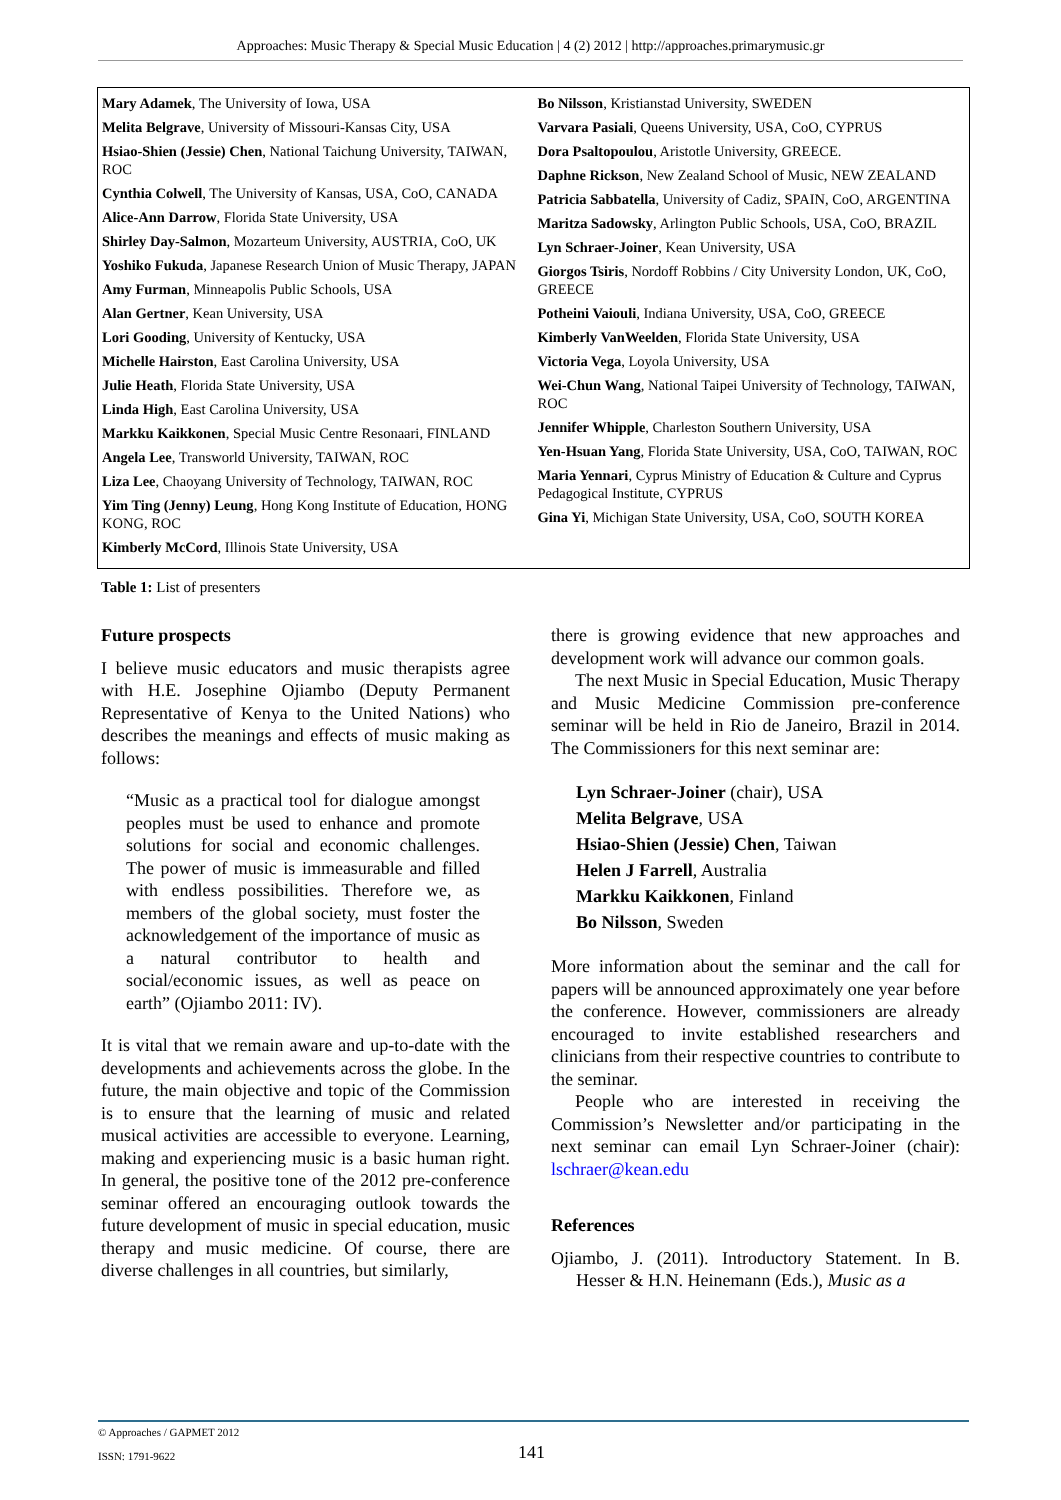Approaches: Music Therapy & Special Music Education | 4 (2) 2012 | http://approaches.primarymusic.gr
| Mary Adamek , The University of Iowa, USA Melita Belgrave , University of Missouri-Kansas City, USA Hsiao-Shien (Jessie) Chen , National Taichung University, TAIWAN, ROC Cynthia Colwell , The University of Kansas, USA, CoO, CANADA Alice-Ann Darrow , Florida State University, USA Shirley Day-Salmon , Mozarteum University, AUSTRIA, CoO, UK Yoshiko Fukuda , Japanese Research Union of Music Therapy, JAPAN Amy Furman , Minneapolis Public Schools, USA Alan Gertner , Kean University, USA Lori Gooding , University of Kentucky, USA Michelle Hairston , East Carolina University, USA Julie Heath , Florida State University, USA Linda High , East Carolina University, USA Markku Kaikkonen , Special Music Centre Resonaari, FINLAND Angela Lee , Transworld University, TAIWAN, ROC Liza Lee , Chaoyang University of Technology, TAIWAN, ROC Yim Ting (Jenny) Leung , Hong Kong Institute of Education, HONG KONG, ROC Kimberly McCord , Illinois State University, USA | Bo Nilsson , Kristianstad University, SWEDEN Varvara Pasiali , Queens University, USA, CoO, CYPRUS Dora Psaltopoulou , Aristotle University, GREECE. Daphne Rickson , New Zealand School of Music, NEW ZEALAND Patricia Sabbatella , University of Cadiz, SPAIN, CoO, ARGENTINA Maritza Sadowsky , Arlington Public Schools, USA, CoO, BRAZIL Lyn Schraer-Joiner , Kean University, USA Giorgos Tsiris , Nordoff Robbins / City University London, UK, CoO, GREECE Potheini Vaiouli , Indiana University, USA, CoO, GREECE Kimberly VanWeelden , Florida State University, USA Victoria Vega , Loyola University, USA Wei-Chun Wang , National Taipei University of Technology, TAIWAN, ROC Jennifer Whipple , Charleston Southern University, USA Yen-Hsuan Yang , Florida State University, USA, CoO, TAIWAN, ROC Maria Yennari , Cyprus Ministry of Education & Culture and Cyprus Pedagogical Institute, CYPRUS Gina Yi , Michigan State University, USA, CoO, SOUTH KOREA |
Table 1: List of presenters
Future prospects
I believe music educators and music therapists agree with H.E. Josephine Ojiambo (Deputy Permanent Representative of Kenya to the United Nations) who describes the meanings and effects of music making as follows:
“Music as a practical tool for dialogue amongst peoples must be used to enhance and promote solutions for social and economic challenges. The power of music is immeasurable and filled with endless possibilities. Therefore we, as members of the global society, must foster the acknowledgement of the importance of music as a natural contributor to health and social/economic issues, as well as peace on earth” (Ojiambo 2011: IV).
It is vital that we remain aware and up-to-date with the developments and achievements across the globe. In the future, the main objective and topic of the Commission is to ensure that the learning of music and related musical activities are accessible to everyone. Learning, making and experiencing music is a basic human right. In general, the positive tone of the 2012 pre-conference seminar offered an encouraging outlook towards the future development of music in special education, music therapy and music medicine. Of course, there are diverse challenges in all countries, but similarly,
there is growing evidence that new approaches and development work will advance our common goals.
The next Music in Special Education, Music Therapy and Music Medicine Commission pre-conference seminar will be held in Rio de Janeiro, Brazil in 2014. The Commissioners for this next seminar are:
Lyn Schraer-Joiner (chair), USA
Melita Belgrave, USA
Hsiao-Shien (Jessie) Chen, Taiwan
Helen J Farrell, Australia
Markku Kaikkonen, Finland
Bo Nilsson, Sweden
More information about the seminar and the call for papers will be announced approximately one year before the conference. However, commissioners are already encouraged to invite established researchers and clinicians from their respective countries to contribute to the seminar.
People who are interested in receiving the Commission’s Newsletter and/or participating in the next seminar can email Lyn Schraer-Joiner (chair): lschraer@kean.edu
References
Ojiambo, J. (2011). Introductory Statement. In B. Hesser & H.N. Heinemann (Eds.), Music as a
© Approaches / GAPMET 2012
ISSN: 1791-9622
141